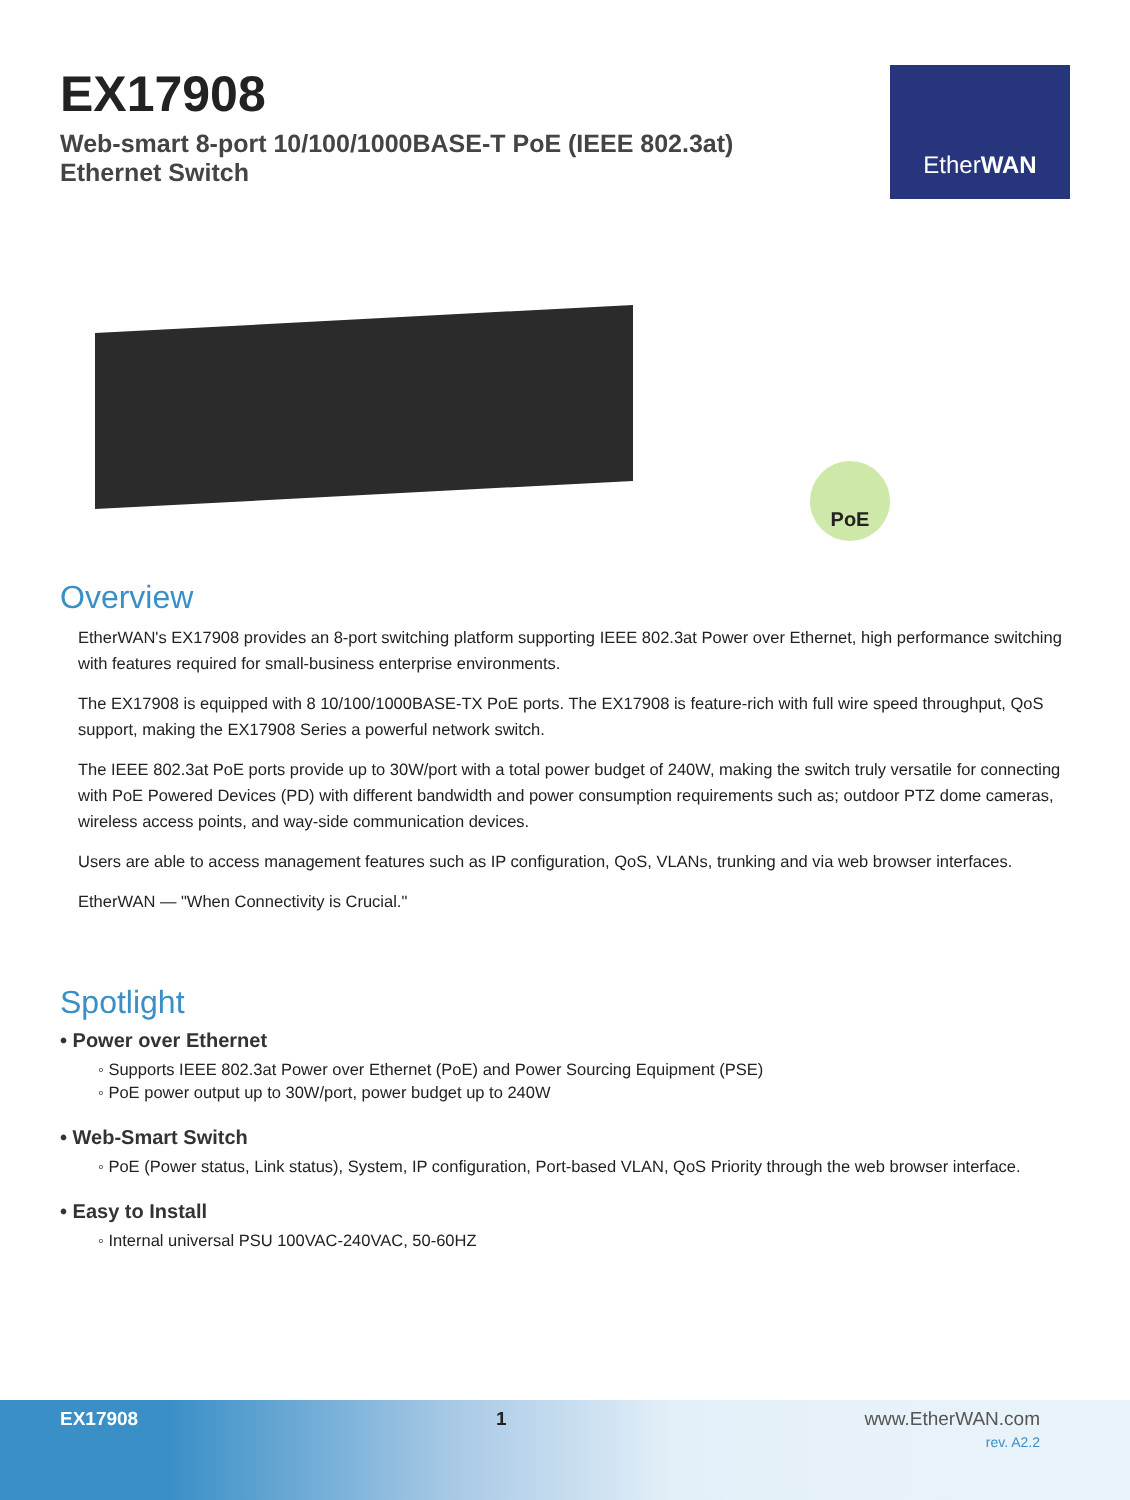EX17908
Web-smart 8-port 10/100/1000BASE-T PoE (IEEE 802.3at)
Ethernet Switch
Ether WAN
PoE
Overview
EtherWAN's EX17908 provides an 8-port switching platform supporting IEEE 802.3at Power over Ethernet, high performance switching with features required for small-business enterprise environments.
The EX17908 is equipped with 8 10/100/1000BASE-TX PoE ports. The EX17908 is feature-rich with full wire speed throughput, QoS support, making the EX17908 Series a powerful network switch.
The IEEE 802.3at PoE ports provide up to 30W/port with a total power budget of 240W, making the switch truly versatile for connecting with PoE Powered Devices (PD) with different bandwidth and power consumption requirements such as; outdoor PTZ dome cameras, wireless access points, and way-side communication devices.
Users are able to access management features such as IP configuration, QoS, VLANs, trunking and via web browser interfaces.
EtherWAN — "When Connectivity is Crucial."
Spotlight
• Power over Ethernet
◦ Supports IEEE 802.3at Power over Ethernet (PoE) and Power Sourcing Equipment (PSE)
◦ PoE power output up to 30W/port, power budget up to 240W
• Web-Smart Switch
◦ PoE (Power status, Link status), System, IP configuration, Port-based VLAN, QoS Priority through the web browser interface.
• Easy to Install
◦ Internal universal PSU 100VAC-240VAC, 50-60HZ
EX17908 1 www.EtherWAN.com
rev. A2.2